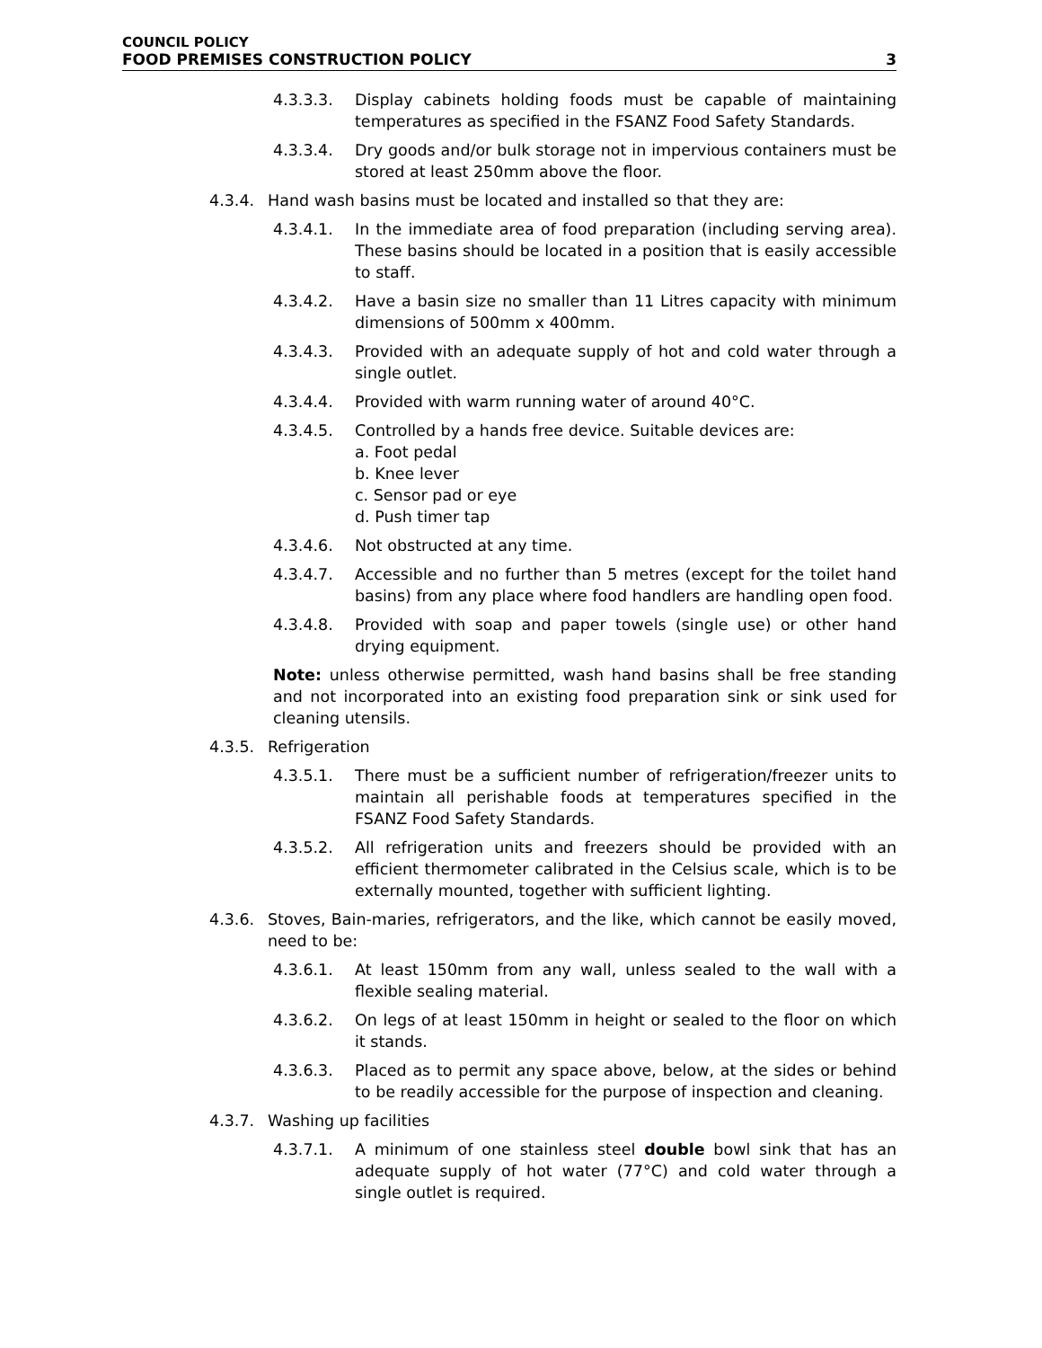COUNCIL POLICY
FOOD PREMISES CONSTRUCTION POLICY 3
4.3.3.3. Display cabinets holding foods must be capable of maintaining temperatures as specified in the FSANZ Food Safety Standards.
4.3.3.4. Dry goods and/or bulk storage not in impervious containers must be stored at least 250mm above the floor.
4.3.4. Hand wash basins must be located and installed so that they are:
4.3.4.1. In the immediate area of food preparation (including serving area). These basins should be located in a position that is easily accessible to staff.
4.3.4.2. Have a basin size no smaller than 11 Litres capacity with minimum dimensions of 500mm x 400mm.
4.3.4.3. Provided with an adequate supply of hot and cold water through a single outlet.
4.3.4.4. Provided with warm running water of around 40°C.
4.3.4.5. Controlled by a hands free device. Suitable devices are:
a. Foot pedal
b. Knee lever
c. Sensor pad or eye
d. Push timer tap
4.3.4.6. Not obstructed at any time.
4.3.4.7. Accessible and no further than 5 metres (except for the toilet hand basins) from any place where food handlers are handling open food.
4.3.4.8. Provided with soap and paper towels (single use) or other hand drying equipment.
Note: unless otherwise permitted, wash hand basins shall be free standing and not incorporated into an existing food preparation sink or sink used for cleaning utensils.
4.3.5. Refrigeration
4.3.5.1. There must be a sufficient number of refrigeration/freezer units to maintain all perishable foods at temperatures specified in the FSANZ Food Safety Standards.
4.3.5.2. All refrigeration units and freezers should be provided with an efficient thermometer calibrated in the Celsius scale, which is to be externally mounted, together with sufficient lighting.
4.3.6. Stoves, Bain-maries, refrigerators, and the like, which cannot be easily moved, need to be:
4.3.6.1. At least 150mm from any wall, unless sealed to the wall with a flexible sealing material.
4.3.6.2. On legs of at least 150mm in height or sealed to the floor on which it stands.
4.3.6.3. Placed as to permit any space above, below, at the sides or behind to be readily accessible for the purpose of inspection and cleaning.
4.3.7. Washing up facilities
4.3.7.1. A minimum of one stainless steel double bowl sink that has an adequate supply of hot water (77°C) and cold water through a single outlet is required.